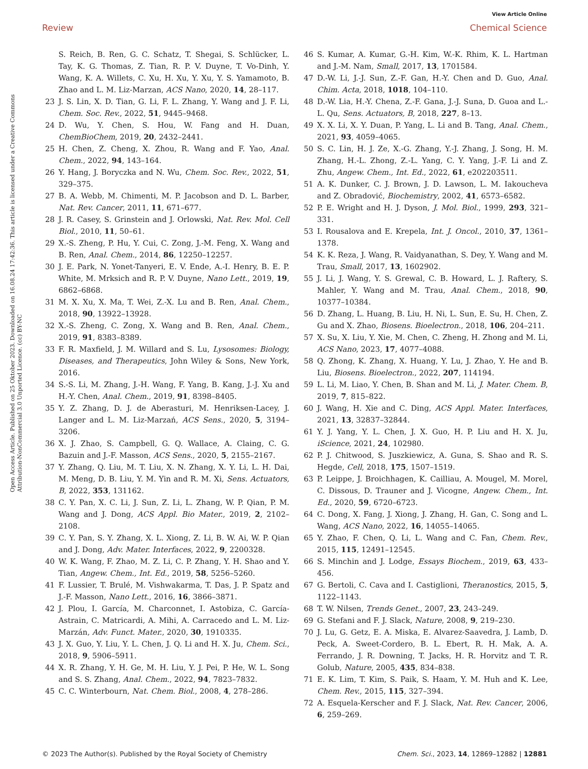View Article Online
Review Chemical Science
Open Access Article. Published on 25 Oktober 2023. Downloaded on 16.08.24 17:42:36. This article is licensed under a Creative Commons Attribution-NonCommercial 3.0 Unported Licence. (cc) BY-NC
S. Reich, B. Ren, G. C. Schatz, T. Shegai, S. Schlücker, L. Tay, K. G. Thomas, Z. Tian, R. P. V. Duyne, T. Vo-Dinh, Y. Wang, K. A. Willets, C. Xu, H. Xu, Y. Xu, Y. S. Yamamoto, B. Zhao and L. M. Liz-Marzan, ACS Nano, 2020, 14, 28–117.
23 J. S. Lin, X. D. Tian, G. Li, F. L. Zhang, Y. Wang and J. F. Li, Chem. Soc. Rev., 2022, 51, 9445–9468.
24 D. Wu, Y. Chen, S. Hou, W. Fang and H. Duan, ChemBioChem, 2019, 20, 2432–2441.
25 H. Chen, Z. Cheng, X. Zhou, R. Wang and F. Yao, Anal. Chem., 2022, 94, 143–164.
26 Y. Hang, J. Boryczka and N. Wu, Chem. Soc. Rev., 2022, 51, 329–375.
27 B. A. Webb, M. Chimenti, M. P. Jacobson and D. L. Barber, Nat. Rev. Cancer, 2011, 11, 671–677.
28 J. R. Casey, S. Grinstein and J. Orlowski, Nat. Rev. Mol. Cell Biol., 2010, 11, 50–61.
29 X.-S. Zheng, P. Hu, Y. Cui, C. Zong, J.-M. Feng, X. Wang and B. Ren, Anal. Chem., 2014, 86, 12250–12257.
30 J. E. Park, N. Yonet-Tanyeri, E. V. Ende, A.-I. Henry, B. E. P. White, M. Mrksich and R. P. V. Duyne, Nano Lett., 2019, 19, 6862–6868.
31 M. X. Xu, X. Ma, T. Wei, Z.-X. Lu and B. Ren, Anal. Chem., 2018, 90, 13922–13928.
32 X.-S. Zheng, C. Zong, X. Wang and B. Ren, Anal. Chem., 2019, 91, 8383–8389.
33 F. R. Maxfield, J. M. Willard and S. Lu, Lysosomes: Biology, Diseases, and Therapeutics, John Wiley & Sons, New York, 2016.
34 S.-S. Li, M. Zhang, J.-H. Wang, F. Yang, B. Kang, J.-J. Xu and H.-Y. Chen, Anal. Chem., 2019, 91, 8398–8405.
35 Y. Z. Zhang, D. J. de Aberasturi, M. Henriksen-Lacey, J. Langer and L. M. Liz-Marzań, ACS Sens., 2020, 5, 3194–3206.
36 X. J. Zhao, S. Campbell, G. Q. Wallace, A. Claing, C. G. Bazuin and J.-F. Masson, ACS Sens., 2020, 5, 2155–2167.
37 Y. Zhang, Q. Liu, M. T. Liu, X. N. Zhang, X. Y. Li, L. H. Dai, M. Meng, D. B. Liu, Y. M. Yin and R. M. Xi, Sens. Actuators, B, 2022, 353, 131162.
38 C. Y. Pan, X. C. Li, J. Sun, Z. Li, L. Zhang, W. P. Qian, P. M. Wang and J. Dong, ACS Appl. Bio Mater., 2019, 2, 2102–2108.
39 C. Y. Pan, S. Y. Zhang, X. L. Xiong, Z. Li, B. W. Ai, W. P. Qian and J. Dong, Adv. Mater. Interfaces, 2022, 9, 2200328.
40 W. K. Wang, F. Zhao, M. Z. Li, C. P. Zhang, Y. H. Shao and Y. Tian, Angew. Chem., Int. Ed., 2019, 58, 5256–5260.
41 F. Lussier, T. Brulé, M. Vishwakarma, T. Das, J. P. Spatz and J.-F. Masson, Nano Lett., 2016, 16, 3866–3871.
42 J. Plou, I. García, M. Charconnet, I. Astobiza, C. García-Astrain, C. Matricardi, A. Mihi, A. Carracedo and L. M. Liz-Marzán, Adv. Funct. Mater., 2020, 30, 1910335.
43 J. X. Guo, Y. Liu, Y. L. Chen, J. Q. Li and H. X. Ju, Chem. Sci., 2018, 9, 5906–5911.
44 X. R. Zhang, Y. H. Ge, M. H. Liu, Y. J. Pei, P. He, W. L. Song and S. S. Zhang, Anal. Chem., 2022, 94, 7823–7832.
45 C. C. Winterbourn, Nat. Chem. Biol., 2008, 4, 278–286.
46 S. Kumar, A. Kumar, G.-H. Kim, W.-K. Rhim, K. L. Hartman and J.-M. Nam, Small, 2017, 13, 1701584.
47 D.-W. Li, J.-J. Sun, Z.-F. Gan, H.-Y. Chen and D. Guo, Anal. Chim. Acta, 2018, 1018, 104–110.
48 D.-W. Lia, H.-Y. Chena, Z.-F. Gana, J.-J. Suna, D. Guoa and L.-L. Qu, Sens. Actuators, B, 2018, 227, 8–13.
49 X. X. Li, X. Y. Duan, P. Yang, L. Li and B. Tang, Anal. Chem., 2021, 93, 4059–4065.
50 S. C. Lin, H. J. Ze, X.-G. Zhang, Y.-J. Zhang, J. Song, H. M. Zhang, H.-L. Zhong, Z.-L. Yang, C. Y. Yang, J.-F. Li and Z. Zhu, Angew. Chem., Int. Ed., 2022, 61, e202203511.
51 A. K. Dunker, C. J. Brown, J. D. Lawson, L. M. Iakoucheva and Z. Obradović, Biochemistry, 2002, 41, 6573–6582.
52 P. E. Wright and H. J. Dyson, J. Mol. Biol., 1999, 293, 321–331.
53 I. Rousalova and E. Krepela, Int. J. Oncol., 2010, 37, 1361–1378.
54 K. K. Reza, J. Wang, R. Vaidyanathan, S. Dey, Y. Wang and M. Trau, Small, 2017, 13, 1602902.
55 J. Li, J. Wang, Y. S. Grewal, C. B. Howard, L. J. Raftery, S. Mahler, Y. Wang and M. Trau, Anal. Chem., 2018, 90, 10377–10384.
56 D. Zhang, L. Huang, B. Liu, H. Ni, L. Sun, E. Su, H. Chen, Z. Gu and X. Zhao, Biosens. Bioelectron., 2018, 106, 204–211.
57 X. Su, X. Liu, Y. Xie, M. Chen, C. Zheng, H. Zhong and M. Li, ACS Nano, 2023, 17, 4077–4088.
58 Q. Zhong, K. Zhang, X. Huang, Y. Lu, J. Zhao, Y. He and B. Liu, Biosens. Bioelectron., 2022, 207, 114194.
59 L. Li, M. Liao, Y. Chen, B. Shan and M. Li, J. Mater. Chem. B, 2019, 7, 815–822.
60 J. Wang, H. Xie and C. Ding, ACS Appl. Mater. Interfaces, 2021, 13, 32837–32844.
61 Y. J. Yang, Y. L. Chen, J. X. Guo, H. P. Liu and H. X. Ju, iScience, 2021, 24, 102980.
62 P. J. Chitwood, S. Juszkiewicz, A. Guna, S. Shao and R. S. Hegde, Cell, 2018, 175, 1507–1519.
63 P. Leippe, J. Broichhagen, K. Cailliau, A. Mougel, M. Morel, C. Dissous, D. Trauner and J. Vicogne, Angew. Chem., Int. Ed., 2020, 59, 6720–6723.
64 C. Dong, X. Fang, J. Xiong, J. Zhang, H. Gan, C. Song and L. Wang, ACS Nano, 2022, 16, 14055–14065.
65 Y. Zhao, F. Chen, Q. Li, L. Wang and C. Fan, Chem. Rev., 2015, 115, 12491–12545.
66 S. Minchin and J. Lodge, Essays Biochem., 2019, 63, 433–456.
67 G. Bertoli, C. Cava and I. Castiglioni, Theranostics, 2015, 5, 1122–1143.
68 T. W. Nilsen, Trends Genet., 2007, 23, 243–249.
69 G. Stefani and F. J. Slack, Nature, 2008, 9, 219–230.
70 J. Lu, G. Getz, E. A. Miska, E. Alvarez-Saavedra, J. Lamb, D. Peck, A. Sweet-Cordero, B. L. Ebert, R. H. Mak, A. A. Ferrando, J. R. Downing, T. Jacks, H. R. Horvitz and T. R. Golub, Nature, 2005, 435, 834–838.
71 E. K. Lim, T. Kim, S. Paik, S. Haam, Y. M. Huh and K. Lee, Chem. Rev., 2015, 115, 327–394.
72 A. Esquela-Kerscher and F. J. Slack, Nat. Rev. Cancer, 2006, 6, 259–269.
© 2023 The Author(s). Published by the Royal Society of Chemistry Chem. Sci., 2023, 14, 12869–12882 | 12881